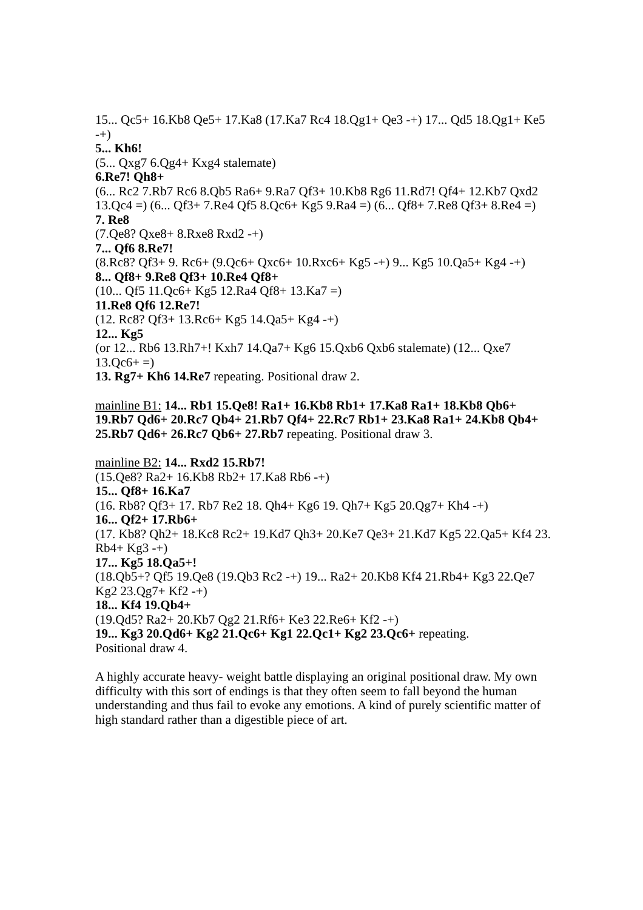15... Qc5+ 16.Kb8 Qe5+ 17.Ka8 (17.Ka7 Rc4 18.Qg1+ Qe3 -+) 17... Qd5 18.Qg1+ Ke5 -+)
5... Kh6!
(5... Qxg7 6.Qg4+ Kxg4 stalemate)
6.Re7! Qh8+
(6... Rc2 7.Rb7 Rc6 8.Qb5 Ra6+ 9.Ra7 Qf3+ 10.Kb8 Rg6 11.Rd7! Qf4+ 12.Kb7 Qxd2 13.Qc4 =) (6... Qf3+ 7.Re4 Qf5 8.Qc6+ Kg5 9.Ra4 =) (6... Qf8+ 7.Re8 Qf3+ 8.Re4 =)
7. Re8
(7.Qe8? Qxe8+ 8.Rxe8 Rxd2 -+)
7... Qf6 8.Re7!
(8.Rc8? Qf3+ 9. Rc6+ (9.Qc6+ Qxc6+ 10.Rxc6+ Kg5 -+) 9... Kg5 10.Qa5+ Kg4 -+)
8... Qf8+ 9.Re8 Qf3+ 10.Re4 Qf8+
(10... Qf5 11.Qc6+ Kg5 12.Ra4 Qf8+ 13.Ka7 =)
11.Re8 Qf6 12.Re7!
(12. Rc8? Qf3+ 13.Rc6+ Kg5 14.Qa5+ Kg4 -+)
12... Kg5
(or 12... Rb6 13.Rh7+! Kxh7 14.Qa7+ Kg6 15.Qxb6 Qxb6 stalemate) (12... Qxe7 13.Qc6+ =)
13. Rg7+ Kh6 14.Re7 repeating. Positional draw 2.
mainline B1: 14... Rb1 15.Qe8! Ra1+ 16.Kb8 Rb1+ 17.Ka8 Ra1+ 18.Kb8 Qb6+ 19.Rb7 Qd6+ 20.Rc7 Qb4+ 21.Rb7 Qf4+ 22.Rc7 Rb1+ 23.Ka8 Ra1+ 24.Kb8 Qb4+ 25.Rb7 Qd6+ 26.Rc7 Qb6+ 27.Rb7 repeating. Positional draw 3.
mainline B2: 14... Rxd2 15.Rb7!
(15.Qe8? Ra2+ 16.Kb8 Rb2+ 17.Ka8 Rb6 -+)
15... Qf8+ 16.Ka7
(16. Rb8? Qf3+ 17. Rb7 Re2 18. Qh4+ Kg6 19. Qh7+ Kg5 20.Qg7+ Kh4 -+)
16... Qf2+ 17.Rb6+
(17. Kb8? Qh2+ 18.Kc8 Rc2+ 19.Kd7 Qh3+ 20.Ke7 Qe3+ 21.Kd7 Kg5 22.Qa5+ Kf4 23. Rb4+ Kg3 -+)
17... Kg5 18.Qa5+!
(18.Qb5+? Qf5 19.Qe8 (19.Qb3 Rc2 -+) 19... Ra2+ 20.Kb8 Kf4 21.Rb4+ Kg3 22.Qe7 Kg2 23.Qg7+ Kf2 -+)
18... Kf4 19.Qb4+
(19.Qd5? Ra2+ 20.Kb7 Qg2 21.Rf6+ Ke3 22.Re6+ Kf2 -+)
19... Kg3 20.Qd6+ Kg2 21.Qc6+ Kg1 22.Qc1+ Kg2 23.Qc6+ repeating.
Positional draw 4.
A highly accurate heavy- weight battle displaying an original positional draw. My own difficulty with this sort of endings is that they often seem to fall beyond the human understanding and thus fail to evoke any emotions. A kind of purely scientific matter of high standard rather than a digestible piece of art.